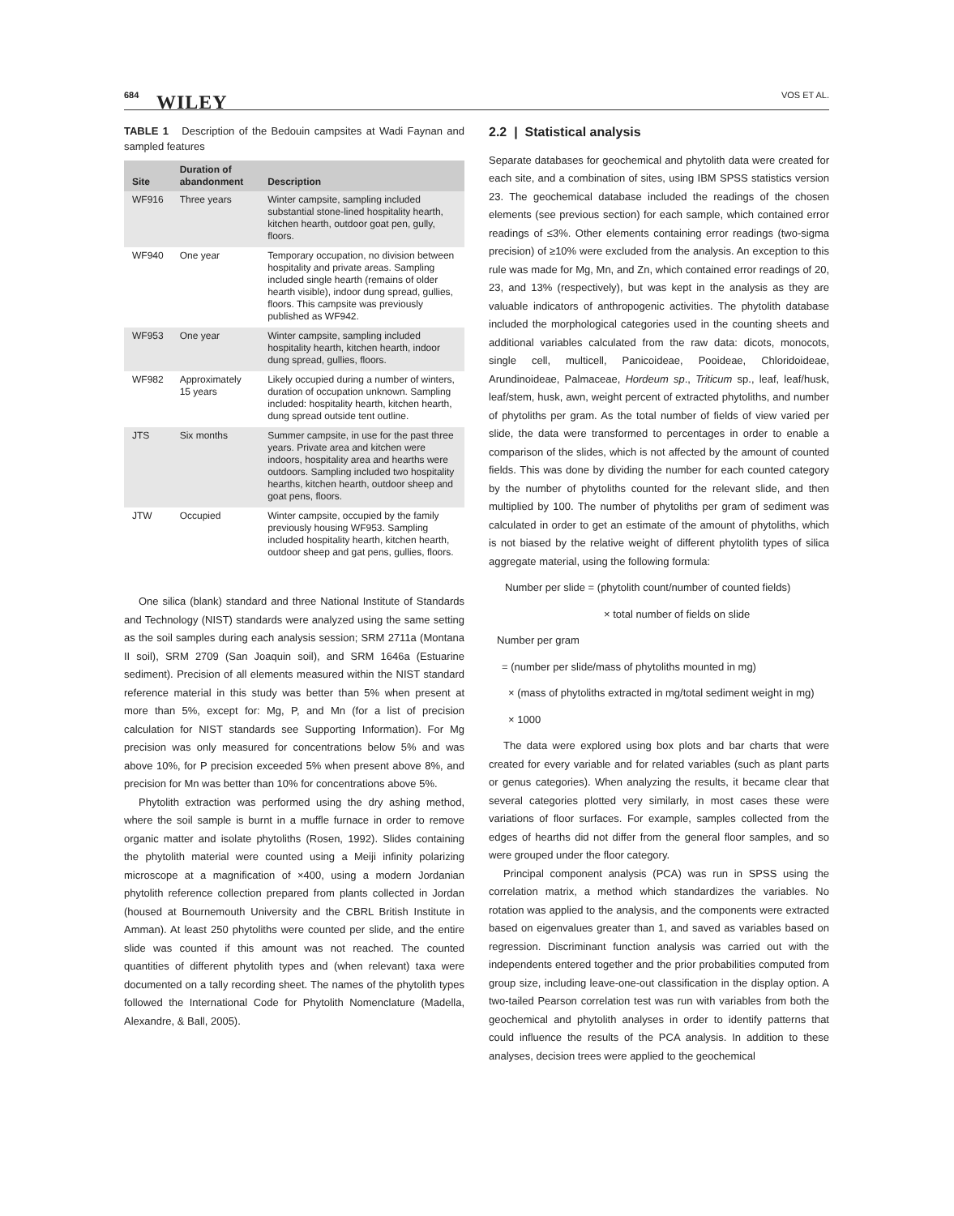684 WILEY VOS ET AL.
TABLE 1 Description of the Bedouin campsites at Wadi Faynan and sampled features
| Site | Duration of abandonment | Description |
| --- | --- | --- |
| WF916 | Three years | Winter campsite, sampling included substantial stone-lined hospitality hearth, kitchen hearth, outdoor goat pen, gully, floors. |
| WF940 | One year | Temporary occupation, no division between hospitality and private areas. Sampling included single hearth (remains of older hearth visible), indoor dung spread, gullies, floors. This campsite was previously published as WF942. |
| WF953 | One year | Winter campsite, sampling included hospitality hearth, kitchen hearth, indoor dung spread, gullies, floors. |
| WF982 | Approximately 15 years | Likely occupied during a number of winters, duration of occupation unknown. Sampling included: hospitality hearth, kitchen hearth, dung spread outside tent outline. |
| JTS | Six months | Summer campsite, in use for the past three years. Private area and kitchen were indoors, hospitality area and hearths were outdoors. Sampling included two hospitality hearths, kitchen hearth, outdoor sheep and goat pens, floors. |
| JTW | Occupied | Winter campsite, occupied by the family previously housing WF953. Sampling included hospitality hearth, kitchen hearth, outdoor sheep and gat pens, gullies, floors. |
One silica (blank) standard and three National Institute of Standards and Technology (NIST) standards were analyzed using the same setting as the soil samples during each analysis session; SRM 2711a (Montana II soil), SRM 2709 (San Joaquin soil), and SRM 1646a (Estuarine sediment). Precision of all elements measured within the NIST standard reference material in this study was better than 5% when present at more than 5%, except for: Mg, P, and Mn (for a list of precision calculation for NIST standards see Supporting Information). For Mg precision was only measured for concentrations below 5% and was above 10%, for P precision exceeded 5% when present above 8%, and precision for Mn was better than 10% for concentrations above 5%.
Phytolith extraction was performed using the dry ashing method, where the soil sample is burnt in a muffle furnace in order to remove organic matter and isolate phytoliths (Rosen, 1992). Slides containing the phytolith material were counted using a Meiji infinity polarizing microscope at a magnification of ×400, using a modern Jordanian phytolith reference collection prepared from plants collected in Jordan (housed at Bournemouth University and the CBRL British Institute in Amman). At least 250 phytoliths were counted per slide, and the entire slide was counted if this amount was not reached. The counted quantities of different phytolith types and (when relevant) taxa were documented on a tally recording sheet. The names of the phytolith types followed the International Code for Phytolith Nomenclature (Madella, Alexandre, & Ball, 2005).
2.2 | Statistical analysis
Separate databases for geochemical and phytolith data were created for each site, and a combination of sites, using IBM SPSS statistics version 23. The geochemical database included the readings of the chosen elements (see previous section) for each sample, which contained error readings of ≤3%. Other elements containing error readings (two-sigma precision) of ≥10% were excluded from the analysis. An exception to this rule was made for Mg, Mn, and Zn, which contained error readings of 20, 23, and 13% (respectively), but was kept in the analysis as they are valuable indicators of anthropogenic activities. The phytolith database included the morphological categories used in the counting sheets and additional variables calculated from the raw data: dicots, monocots, single cell, multicell, Panicoideae, Pooideae, Chloridoideae, Arundinoideae, Palmaceae, Hordeum sp., Triticum sp., leaf, leaf/husk, leaf/stem, husk, awn, weight percent of extracted phytoliths, and number of phytoliths per gram. As the total number of fields of view varied per slide, the data were transformed to percentages in order to enable a comparison of the slides, which is not affected by the amount of counted fields. This was done by dividing the number for each counted category by the number of phytoliths counted for the relevant slide, and then multiplied by 100. The number of phytoliths per gram of sediment was calculated in order to get an estimate of the amount of phytoliths, which is not biased by the relative weight of different phytolith types of silica aggregate material, using the following formula:
Number per slide = (phytolith count/number of counted fields)
× total number of fields on slide
Number per gram
= (number per slide/mass of phytoliths mounted in mg)
× (mass of phytoliths extracted in mg/total sediment weight in mg)
× 1000
The data were explored using box plots and bar charts that were created for every variable and for related variables (such as plant parts or genus categories). When analyzing the results, it became clear that several categories plotted very similarly, in most cases these were variations of floor surfaces. For example, samples collected from the edges of hearths did not differ from the general floor samples, and so were grouped under the floor category.
Principal component analysis (PCA) was run in SPSS using the correlation matrix, a method which standardizes the variables. No rotation was applied to the analysis, and the components were extracted based on eigenvalues greater than 1, and saved as variables based on regression. Discriminant function analysis was carried out with the independents entered together and the prior probabilities computed from group size, including leave-one-out classification in the display option. A two-tailed Pearson correlation test was run with variables from both the geochemical and phytolith analyses in order to identify patterns that could influence the results of the PCA analysis. In addition to these analyses, decision trees were applied to the geochemical